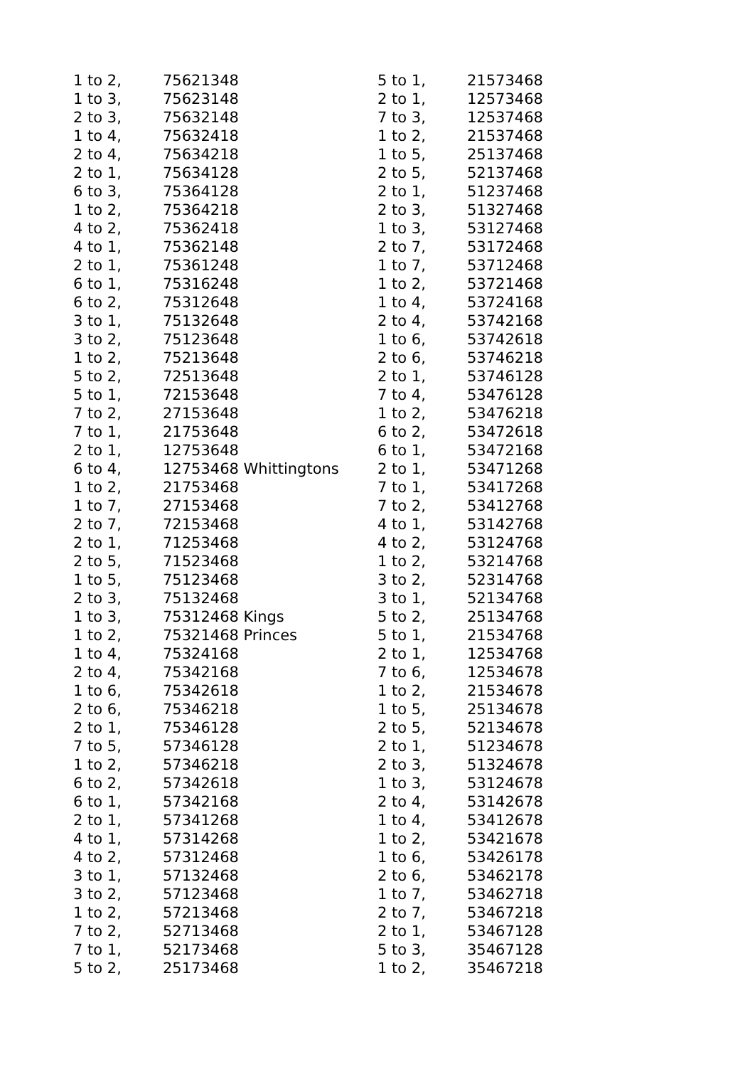| 1 to 2, | 75621348 |
| 1 to 3, | 75623148 |
| 2 to 3, | 75632148 |
| 1 to 4, | 75632418 |
| 2 to 4, | 75634218 |
| 2 to 1, | 75634128 |
| 6 to 3, | 75364128 |
| 1 to 2, | 75364218 |
| 4 to 2, | 75362418 |
| 4 to 1, | 75362148 |
| 2 to 1, | 75361248 |
| 6 to 1, | 75316248 |
| 6 to 2, | 75312648 |
| 3 to 1, | 75132648 |
| 3 to 2, | 75123648 |
| 1 to 2, | 75213648 |
| 5 to 2, | 72513648 |
| 5 to 1, | 72153648 |
| 7 to 2, | 27153648 |
| 7 to 1, | 21753648 |
| 2 to 1, | 12753648 |
| 6 to 4, | 12753468 Whittingtons |
| 1 to 2, | 21753468 |
| 1 to 7, | 27153468 |
| 2 to 7, | 72153468 |
| 2 to 1, | 71253468 |
| 2 to 5, | 71523468 |
| 1 to 5, | 75123468 |
| 2 to 3, | 75132468 |
| 1 to 3, | 75312468 Kings |
| 1 to 2, | 75321468 Princes |
| 1 to 4, | 75324168 |
| 2 to 4, | 75342168 |
| 1 to 6, | 75342618 |
| 2 to 6, | 75346218 |
| 2 to 1, | 75346128 |
| 7 to 5, | 57346128 |
| 1 to 2, | 57346218 |
| 6 to 2, | 57342618 |
| 6 to 1, | 57342168 |
| 2 to 1, | 57341268 |
| 4 to 1, | 57314268 |
| 4 to 2, | 57312468 |
| 3 to 1, | 57132468 |
| 3 to 2, | 57123468 |
| 1 to 2, | 57213468 |
| 7 to 2, | 52713468 |
| 7 to 1, | 52173468 |
| 5 to 2, | 25173468 |
| 5 to 1, | 21573468 |
| 2 to 1, | 12573468 |
| 7 to 3, | 12537468 |
| 1 to 2, | 21537468 |
| 1 to 5, | 25137468 |
| 2 to 5, | 52137468 |
| 2 to 1, | 51237468 |
| 2 to 3, | 51327468 |
| 1 to 3, | 53127468 |
| 2 to 7, | 53172468 |
| 1 to 7, | 53712468 |
| 1 to 2, | 53721468 |
| 1 to 4, | 53724168 |
| 2 to 4, | 53742168 |
| 1 to 6, | 53742618 |
| 2 to 6, | 53746218 |
| 2 to 1, | 53746128 |
| 7 to 4, | 53476128 |
| 1 to 2, | 53476218 |
| 6 to 2, | 53472618 |
| 6 to 1, | 53472168 |
| 2 to 1, | 53471268 |
| 7 to 1, | 53417268 |
| 7 to 2, | 53412768 |
| 4 to 1, | 53142768 |
| 4 to 2, | 53124768 |
| 1 to 2, | 53214768 |
| 3 to 2, | 52314768 |
| 3 to 1, | 52134768 |
| 5 to 2, | 25134768 |
| 5 to 1, | 21534768 |
| 2 to 1, | 12534768 |
| 7 to 6, | 12534678 |
| 1 to 2, | 21534678 |
| 1 to 5, | 25134678 |
| 2 to 5, | 52134678 |
| 2 to 1, | 51234678 |
| 2 to 3, | 51324678 |
| 1 to 3, | 53124678 |
| 2 to 4, | 53142678 |
| 1 to 4, | 53412678 |
| 1 to 2, | 53421678 |
| 1 to 6, | 53426178 |
| 2 to 6, | 53462178 |
| 1 to 7, | 53462718 |
| 2 to 7, | 53467218 |
| 2 to 1, | 53467128 |
| 5 to 3, | 35467128 |
| 1 to 2, | 35467218 |